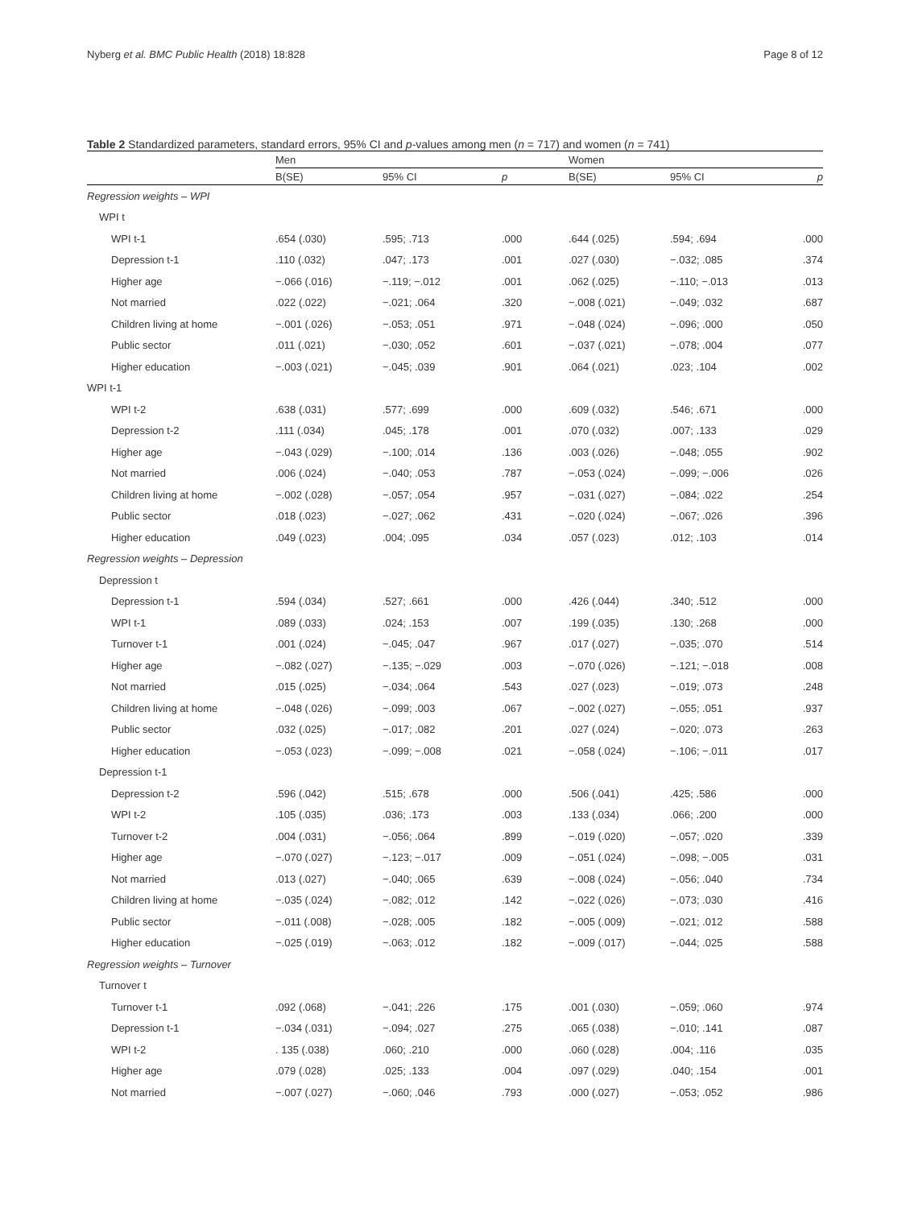Nyberg et al. BMC Public Health (2018) 18:828 Page 8 of 12
Table 2 Standardized parameters, standard errors, 95% CI and p-values among men (n = 717) and women (n = 741)
| | Men | | | Women | | |
| --- | --- | --- | --- | --- | --- | --- |
| | B(SE) | 95% CI | p | B(SE) | 95% CI | p |
| Regression weights – WPI | | | | | | |
| WPI t | | | | | | |
| WPI t-1 | .654 (.030) | .595; .713 | .000 | .644 (.025) | .594; .694 | .000 |
| Depression t-1 | .110 (.032) | .047; .173 | .001 | .027 (.030) | −.032; .085 | .374 |
| Higher age | −.066 (.016) | −.119; −.012 | .001 | .062 (.025) | −.110; −.013 | .013 |
| Not married | .022 (.022) | −.021; .064 | .320 | −.008 (.021) | −.049; .032 | .687 |
| Children living at home | −.001 (.026) | −.053; .051 | .971 | −.048 (.024) | −.096; .000 | .050 |
| Public sector | .011 (.021) | −.030; .052 | .601 | −.037 (.021) | −.078; .004 | .077 |
| Higher education | −.003 (.021) | −.045; .039 | .901 | .064 (.021) | .023; .104 | .002 |
| WPI t-1 | | | | | | |
| WPI t-2 | .638 (.031) | .577; .699 | .000 | .609 (.032) | .546; .671 | .000 |
| Depression t-2 | .111 (.034) | .045; .178 | .001 | .070 (.032) | .007; .133 | .029 |
| Higher age | −.043 (.029) | −.100; .014 | .136 | .003 (.026) | −.048; .055 | .902 |
| Not married | .006 (.024) | −.040; .053 | .787 | −.053 (.024) | −.099; −.006 | .026 |
| Children living at home | −.002 (.028) | −.057; .054 | .957 | −.031 (.027) | −.084; .022 | .254 |
| Public sector | .018 (.023) | −.027; .062 | .431 | −.020 (.024) | −.067; .026 | .396 |
| Higher education | .049 (.023) | .004; .095 | .034 | .057 (.023) | .012; .103 | .014 |
| Regression weights – Depression | | | | | | |
| Depression t | | | | | | |
| Depression t-1 | .594 (.034) | .527; .661 | .000 | .426 (.044) | .340; .512 | .000 |
| WPI t-1 | .089 (.033) | .024; .153 | .007 | .199 (.035) | .130; .268 | .000 |
| Turnover t-1 | .001 (.024) | −.045; .047 | .967 | .017 (.027) | −.035; .070 | .514 |
| Higher age | −.082 (.027) | −.135; −.029 | .003 | −.070 (.026) | −.121; −.018 | .008 |
| Not married | .015 (.025) | −.034; .064 | .543 | .027 (.023) | −.019; .073 | .248 |
| Children living at home | −.048 (.026) | −.099; .003 | .067 | −.002 (.027) | −.055; .051 | .937 |
| Public sector | .032 (.025) | −.017; .082 | .201 | .027 (.024) | −.020; .073 | .263 |
| Higher education | −.053 (.023) | −.099; −.008 | .021 | −.058 (.024) | −.106; −.011 | .017 |
| Depression t-1 | | | | | | |
| Depression t-2 | .596 (.042) | .515; .678 | .000 | .506 (.041) | .425; .586 | .000 |
| WPI t-2 | .105 (.035) | .036; .173 | .003 | .133 (.034) | .066; .200 | .000 |
| Turnover t-2 | .004 (.031) | −.056; .064 | .899 | −.019 (.020) | −.057; .020 | .339 |
| Higher age | −.070 (.027) | −.123; −.017 | .009 | −.051 (.024) | −.098; −.005 | .031 |
| Not married | .013 (.027) | −.040; .065 | .639 | −.008 (.024) | −.056; .040 | .734 |
| Children living at home | −.035 (.024) | −.082; .012 | .142 | −.022 (.026) | −.073; .030 | .416 |
| Public sector | −.011 (.008) | −.028; .005 | .182 | −.005 (.009) | −.021; .012 | .588 |
| Higher education | −.025 (.019) | −.063; .012 | .182 | −.009 (.017) | −.044; .025 | .588 |
| Regression weights – Turnover | | | | | | |
| Turnover t | | | | | | |
| Turnover t-1 | .092 (.068) | −.041; .226 | .175 | .001 (.030) | −.059; .060 | .974 |
| Depression t-1 | −.034 (.031) | −.094; .027 | .275 | .065 (.038) | −.010; .141 | .087 |
| WPI t-2 | . 135 (.038) | .060; .210 | .000 | .060 (.028) | .004; .116 | .035 |
| Higher age | .079 (.028) | .025; .133 | .004 | .097 (.029) | .040; .154 | .001 |
| Not married | −.007 (.027) | −.060; .046 | .793 | .000 (.027) | −.053; .052 | .986 |